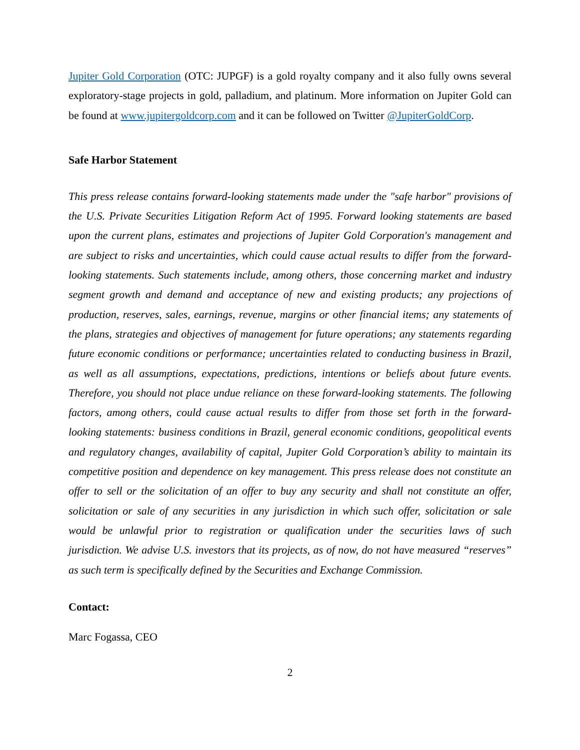Jupiter Gold Corporation (OTC: JUPGF) is a gold royalty company and it also fully owns several exploratory-stage projects in gold, palladium, and platinum. More information on Jupiter Gold can be found at www.jupitergoldcorp.com and it can be followed on Twitter @JupiterGoldCorp.
Safe Harbor Statement
This press release contains forward-looking statements made under the "safe harbor" provisions of the U.S. Private Securities Litigation Reform Act of 1995. Forward looking statements are based upon the current plans, estimates and projections of Jupiter Gold Corporation's management and are subject to risks and uncertainties, which could cause actual results to differ from the forward- looking statements. Such statements include, among others, those concerning market and industry segment growth and demand and acceptance of new and existing products; any projections of production, reserves, sales, earnings, revenue, margins or other financial items; any statements of the plans, strategies and objectives of management for future operations; any statements regarding future economic conditions or performance; uncertainties related to conducting business in Brazil, as well as all assumptions, expectations, predictions, intentions or beliefs about future events. Therefore, you should not place undue reliance on these forward-looking statements. The following factors, among others, could cause actual results to differ from those set forth in the forward-looking statements: business conditions in Brazil, general economic conditions, geopolitical events and regulatory changes, availability of capital, Jupiter Gold Corporation’s ability to maintain its competitive position and dependence on key management. This press release does not constitute an offer to sell or the solicitation of an offer to buy any security and shall not constitute an offer, solicitation or sale of any securities in any jurisdiction in which such offer, solicitation or sale would be unlawful prior to registration or qualification under the securities laws of such jurisdiction. We advise U.S. investors that its projects, as of now, do not have measured “reserves” as such term is specifically defined by the Securities and Exchange Commission.
Contact:
Marc Fogassa, CEO
2